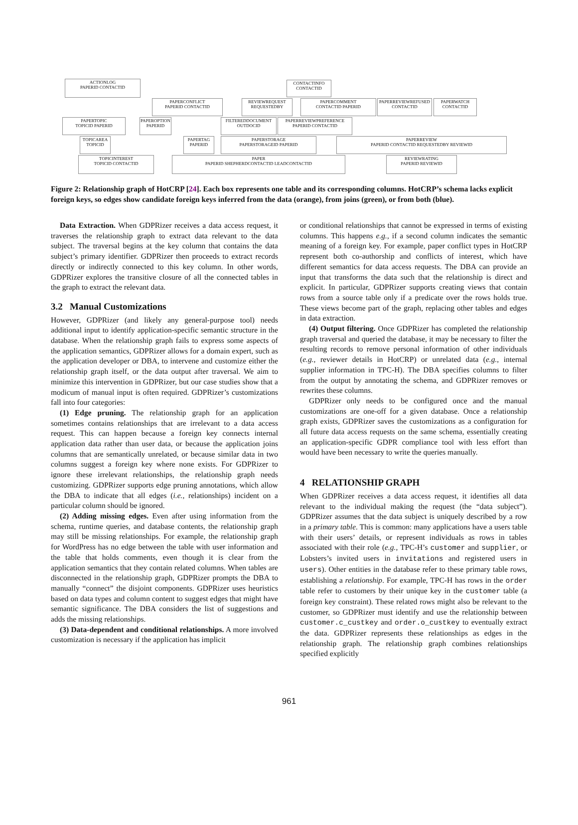ACTIONLOG
PAPERID CONTACTID
CONTACTINFO
CONTACTID
PAPERCONFLICT
PAPERID CONTACTID
REVIEWREQUEST
REQUESTEDBY
PAPERCOMMENT
CONTACTID PAPERID
PAPERREVIEWREFUSED
CONTACTID
PAPERWATCH
CONTACTID
PAPERTOPIC
TOPICID PAPERID
PAPEROPTION
PAPERID
FILTEREDDOCUMENT
OUTDOCID
PAPERREVIEWPREFERENCE
PAPERID CONTACTID
TOPICAREA
TOPICID
PAPERTAG
PAPERID
PAPERSTORAGE
PAPERSTORAGEID PAPERID
PAPERREVIEW
PAPERID CONTACTID REQUESTEDBY REVIEWID
TOPICINTEREST
TOPICID CONTACTID
PAPER
PAPERID SHEPHERDCONTACTID LEADCONTACTID
REVIEWRATING
PAPERID REVIEWID
Figure 2: Relationship graph of HotCRP [24]. Each box represents one table and its corresponding columns. HotCRP’s schema lacks explicit foreign keys, so edges show candidate foreign keys inferred from the data (orange), from joins (green), or from both (blue).
Data Extraction. When GDPRizer receives a data access request, it traverses the relationship graph to extract data relevant to the data subject. The traversal begins at the key column that contains the data subject’s primary identifier. GDPRizer then proceeds to extract records directly or indirectly connected to this key column. In other words, GDPRizer explores the transitive closure of all the connected tables in the graph to extract the relevant data.
3.2 Manual Customizations
However, GDPRizer (and likely any general-purpose tool) needs additional input to identify application-specific semantic structure in the database. When the relationship graph fails to express some aspects of the application semantics, GDPRizer allows for a domain expert, such as the application developer or DBA, to intervene and customize either the relationship graph itself, or the data output after traversal. We aim to minimize this intervention in GDPRizer, but our case studies show that a modicum of manual input is often required. GDPRizer’s customizations fall into four categories:
(1) Edge pruning. The relationship graph for an application sometimes contains relationships that are irrelevant to a data access request. This can happen because a foreign key connects internal application data rather than user data, or because the application joins columns that are semantically unrelated, or because similar data in two columns suggest a foreign key where none exists. For GDPRizer to ignore these irrelevant relationships, the relationship graph needs customizing. GDPRizer supports edge pruning annotations, which allow the DBA to indicate that all edges (i.e., relationships) incident on a particular column should be ignored.
(2) Adding missing edges. Even after using information from the schema, runtime queries, and database contents, the relationship graph may still be missing relationships. For example, the relationship graph for WordPress has no edge between the table with user information and the table that holds comments, even though it is clear from the application semantics that they contain related columns. When tables are disconnected in the relationship graph, GDPRizer prompts the DBA to manually “connect” the disjoint components. GDPRizer uses heuristics based on data types and column content to suggest edges that might have semantic significance. The DBA considers the list of suggestions and adds the missing relationships.
(3) Data-dependent and conditional relationships. A more involved customization is necessary if the application has implicit
or conditional relationships that cannot be expressed in terms of existing columns. This happens e.g., if a second column indicates the semantic meaning of a foreign key. For example, paper conflict types in HotCRP represent both co-authorship and conflicts of interest, which have different semantics for data access requests. The DBA can provide an input that transforms the data such that the relationship is direct and explicit. In particular, GDPRizer supports creating views that contain rows from a source table only if a predicate over the rows holds true. These views become part of the graph, replacing other tables and edges in data extraction.
(4) Output filtering. Once GDPRizer has completed the relationship graph traversal and queried the database, it may be necessary to filter the resulting records to remove personal information of other individuals (e.g., reviewer details in HotCRP) or unrelated data (e.g., internal supplier information in TPC-H). The DBA specifies columns to filter from the output by annotating the schema, and GDPRizer removes or rewrites these columns.
GDPRizer only needs to be configured once and the manual customizations are one-off for a given database. Once a relationship graph exists, GDPRizer saves the customizations as a configuration for all future data access requests on the same schema, essentially creating an application-specific GDPR compliance tool with less effort than would have been necessary to write the queries manually.
4 RELATIONSHIP GRAPH
When GDPRizer receives a data access request, it identifies all data relevant to the individual making the request (the “data subject”). GDPRizer assumes that the data subject is uniquely described by a row in a primary table. This is common: many applications have a users table with their users’ details, or represent individuals as rows in tables associated with their role (e.g., TPC-H’s customer and supplier, or Lobsters’s invited users in invitations and registered users in users). Other entities in the database refer to these primary table rows, establishing a relationship. For example, TPC-H has rows in the order table refer to customers by their unique key in the customer table (a foreign key constraint). These related rows might also be relevant to the customer, so GDPRizer must identify and use the relationship between customer.c_custkey and order.o_custkey to eventually extract the data. GDPRizer represents these relationships as edges in the relationship graph. The relationship graph combines relationships specified explicitly
961